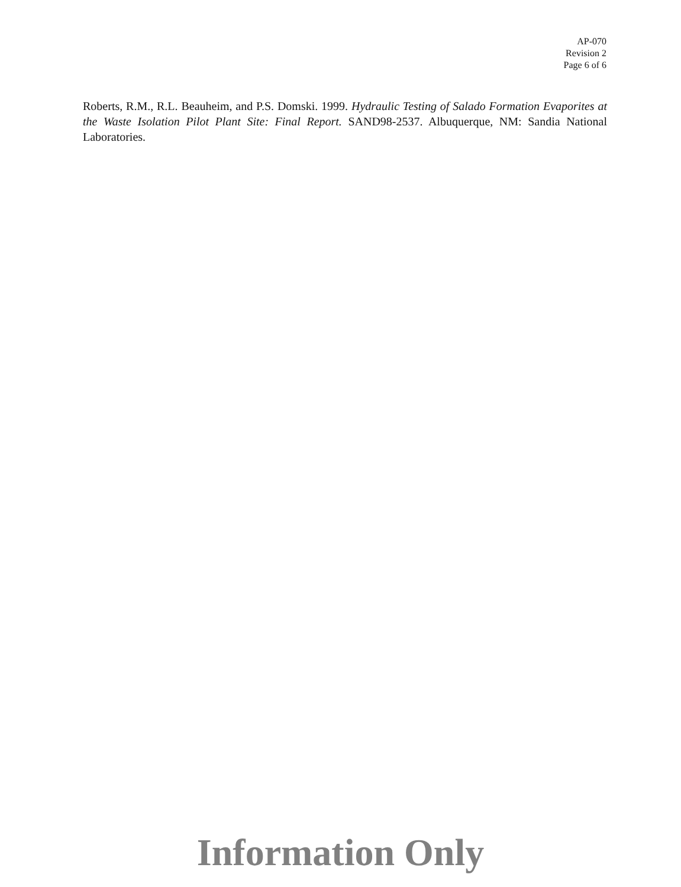AP-070
Revision 2
Page 6 of 6
Roberts, R.M., R.L. Beauheim, and P.S. Domski. 1999. Hydraulic Testing of Salado Formation Evaporites at the Waste Isolation Pilot Plant Site: Final Report. SAND98-2537. Albuquerque, NM: Sandia National Laboratories.
Information Only